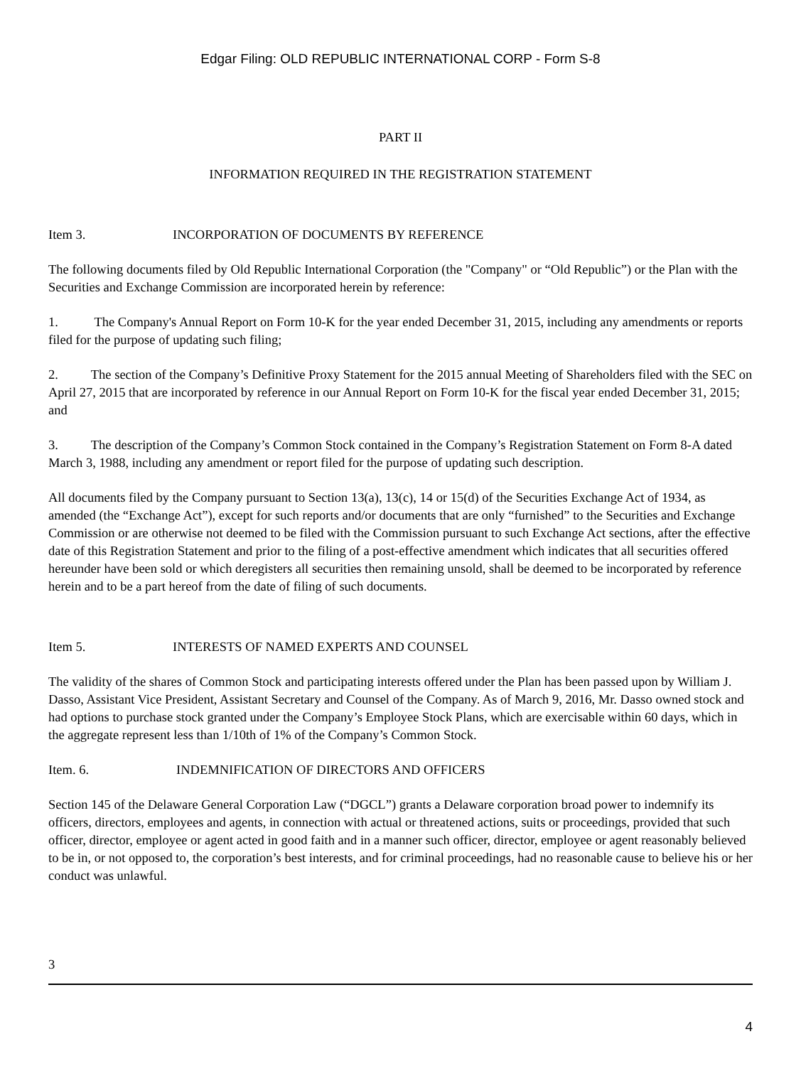Edgar Filing: OLD REPUBLIC INTERNATIONAL CORP - Form S-8
PART II
INFORMATION REQUIRED IN THE REGISTRATION STATEMENT
Item 3. INCORPORATION OF DOCUMENTS BY REFERENCE
The following documents filed by Old Republic International Corporation (the "Company" or “Old Republic”) or the Plan with the Securities and Exchange Commission are incorporated herein by reference:
1. The Company's Annual Report on Form 10-K for the year ended December 31, 2015, including any amendments or reports filed for the purpose of updating such filing;
2. The section of the Company’s Definitive Proxy Statement for the 2015 annual Meeting of Shareholders filed with the SEC on April 27, 2015 that are incorporated by reference in our Annual Report on Form 10-K for the fiscal year ended December 31, 2015; and
3. The description of the Company’s Common Stock contained in the Company’s Registration Statement on Form 8-A dated March 3, 1988, including any amendment or report filed for the purpose of updating such description.
All documents filed by the Company pursuant to Section 13(a), 13(c), 14 or 15(d) of the Securities Exchange Act of 1934, as amended (the “Exchange Act”), except for such reports and/or documents that are only “furnished” to the Securities and Exchange Commission or are otherwise not deemed to be filed with the Commission pursuant to such Exchange Act sections, after the effective date of this Registration Statement and prior to the filing of a post-effective amendment which indicates that all securities offered hereunder have been sold or which deregisters all securities then remaining unsold, shall be deemed to be incorporated by reference herein and to be a part hereof from the date of filing of such documents.
Item 5. INTERESTS OF NAMED EXPERTS AND COUNSEL
The validity of the shares of Common Stock and participating interests offered under the Plan has been passed upon by William J. Dasso, Assistant Vice President, Assistant Secretary and Counsel of the Company. As of March 9, 2016, Mr. Dasso owned stock and had options to purchase stock granted under the Company’s Employee Stock Plans, which are exercisable within 60 days, which in the aggregate represent less than 1/10th of 1% of the Company’s Common Stock.
Item. 6. INDEMNIFICATION OF DIRECTORS AND OFFICERS
Section 145 of the Delaware General Corporation Law (“DGCL”) grants a Delaware corporation broad power to indemnify its officers, directors, employees and agents, in connection with actual or threatened actions, suits or proceedings, provided that such officer, director, employee or agent acted in good faith and in a manner such officer, director, employee or agent reasonably believed to be in, or not opposed to, the corporation’s best interests, and for criminal proceedings, had no reasonable cause to believe his or her conduct was unlawful.
3
4